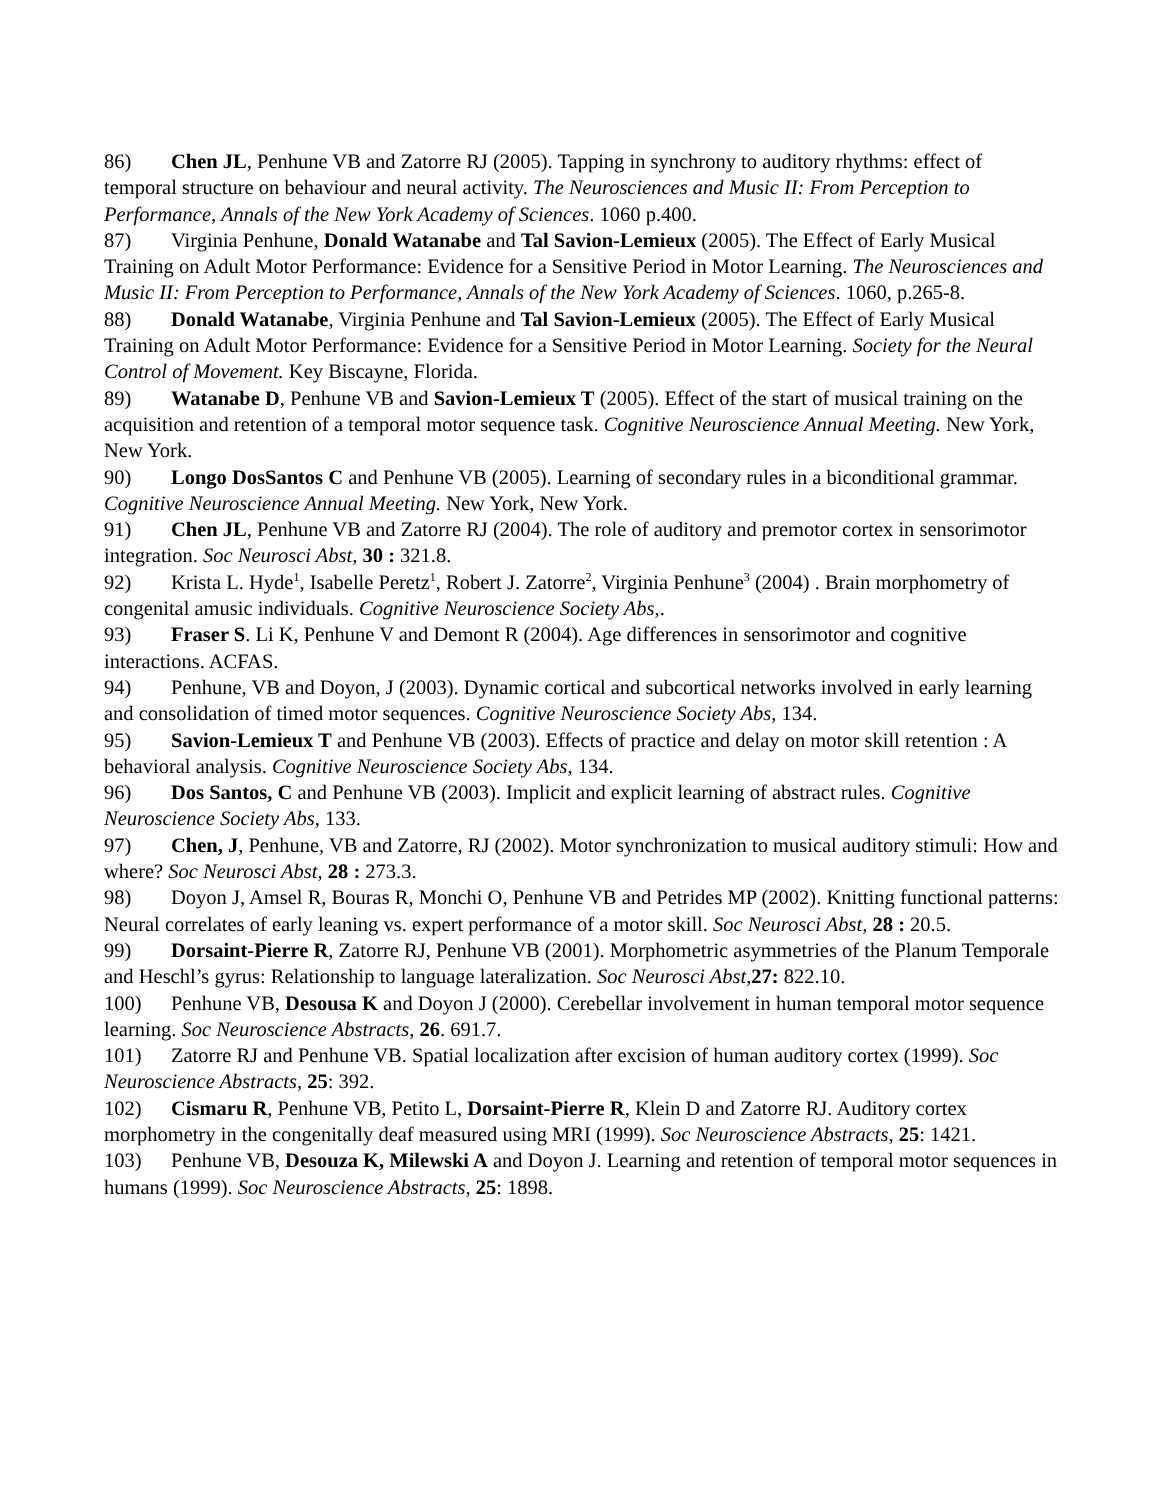86) Chen JL, Penhune VB and Zatorre RJ (2005). Tapping in synchrony to auditory rhythms: effect of temporal structure on behaviour and neural activity. The Neurosciences and Music II: From Perception to Performance, Annals of the New York Academy of Sciences. 1060 p.400.
87) Virginia Penhune, Donald Watanabe and Tal Savion-Lemieux (2005). The Effect of Early Musical Training on Adult Motor Performance: Evidence for a Sensitive Period in Motor Learning. The Neurosciences and Music II: From Perception to Performance, Annals of the New York Academy of Sciences. 1060, p.265-8.
88) Donald Watanabe, Virginia Penhune and Tal Savion-Lemieux (2005). The Effect of Early Musical Training on Adult Motor Performance: Evidence for a Sensitive Period in Motor Learning. Society for the Neural Control of Movement. Key Biscayne, Florida.
89) Watanabe D, Penhune VB and Savion-Lemieux T (2005). Effect of the start of musical training on the acquisition and retention of a temporal motor sequence task. Cognitive Neuroscience Annual Meeting. New York, New York.
90) Longo DosSantos C and Penhune VB (2005). Learning of secondary rules in a biconditional grammar. Cognitive Neuroscience Annual Meeting. New York, New York.
91) Chen JL, Penhune VB and Zatorre RJ (2004). The role of auditory and premotor cortex in sensorimotor integration. Soc Neurosci Abst, 30 : 321.8.
92) Krista L. Hyde<sup>1</sup>, Isabelle Peretz<sup>1</sup>, Robert J. Zatorre<sup>2</sup>, Virginia Penhune<sup>3</sup> (2004) . Brain morphometry of congenital amusic individuals. Cognitive Neuroscience Society Abs,.
93) Fraser S. Li K, Penhune V and Demont R (2004). Age differences in sensorimotor and cognitive interactions. ACFAS.
94) Penhune, VB and Doyon, J (2003). Dynamic cortical and subcortical networks involved in early learning and consolidation of timed motor sequences. Cognitive Neuroscience Society Abs, 134.
95) Savion-Lemieux T and Penhune VB (2003). Effects of practice and delay on motor skill retention : A behavioral analysis. Cognitive Neuroscience Society Abs, 134.
96) Dos Santos, C and Penhune VB (2003). Implicit and explicit learning of abstract rules. Cognitive Neuroscience Society Abs, 133.
97) Chen, J, Penhune, VB and Zatorre, RJ (2002). Motor synchronization to musical auditory stimuli: How and where? Soc Neurosci Abst, 28 : 273.3.
98) Doyon J, Amsel R, Bouras R, Monchi O, Penhune VB and Petrides MP (2002). Knitting functional patterns: Neural correlates of early leaning vs. expert performance of a motor skill. Soc Neurosci Abst, 28 : 20.5.
99) Dorsaint-Pierre R, Zatorre RJ, Penhune VB (2001). Morphometric asymmetries of the Planum Temporale and Heschl’s gyrus: Relationship to language lateralization. Soc Neurosci Abst, 27: 822.10.
100) Penhune VB, Desousa K and Doyon J (2000). Cerebellar involvement in human temporal motor sequence learning. Soc Neuroscience Abstracts, 26. 691.7.
101) Zatorre RJ and Penhune VB. Spatial localization after excision of human auditory cortex (1999). Soc Neuroscience Abstracts, 25: 392.
102) Cismaru R, Penhune VB, Petito L, Dorsaint-Pierre R, Klein D and Zatorre RJ. Auditory cortex morphometry in the congenitally deaf measured using MRI (1999). Soc Neuroscience Abstracts, 25: 1421.
103) Penhune VB, Desouza K, Milewski A and Doyon J. Learning and retention of temporal motor sequences in humans (1999). Soc Neuroscience Abstracts, 25: 1898.